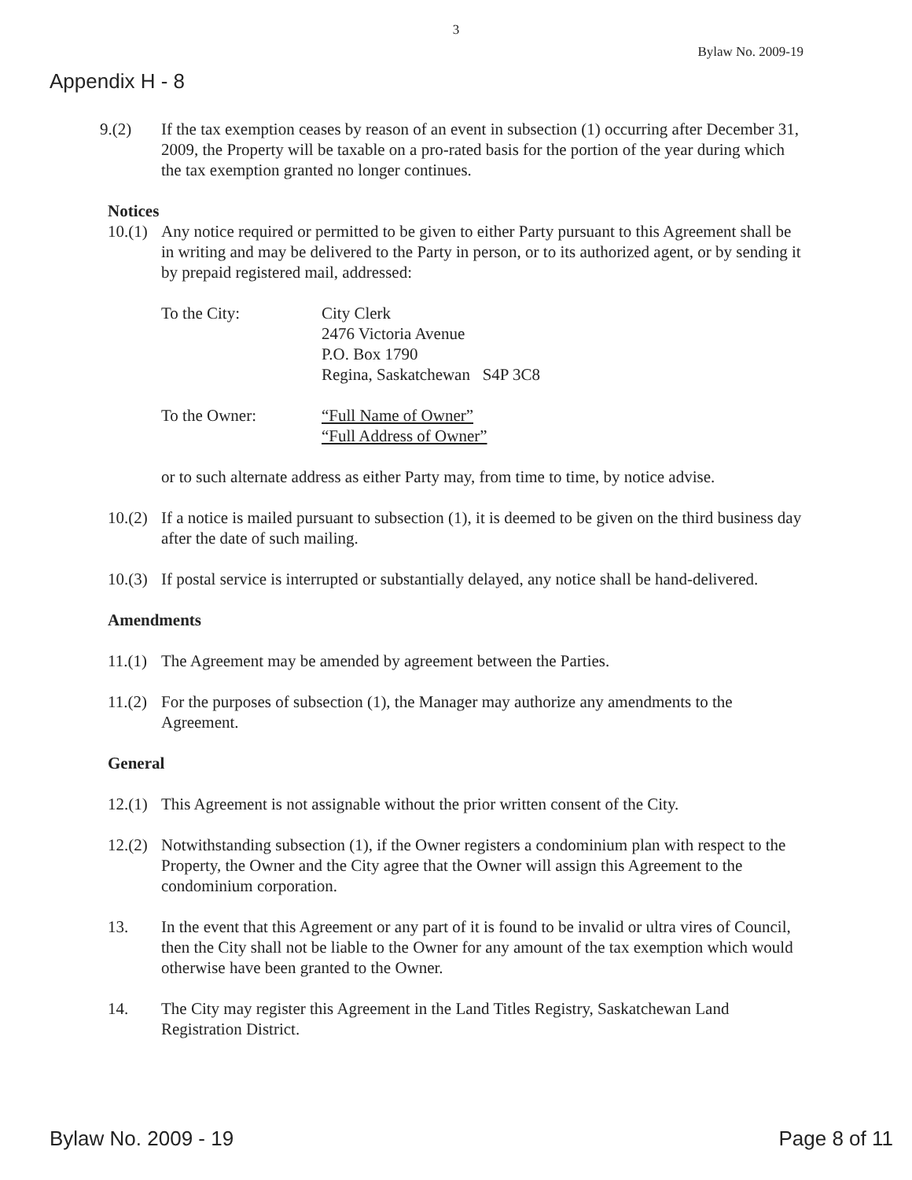3
Bylaw No. 2009-19
Appendix H - 8
9.(2) If the tax exemption ceases by reason of an event in subsection (1) occurring after December 31, 2009, the Property will be taxable on a pro-rated basis for the portion of the year during which the tax exemption granted no longer continues.
Notices
10.(1)
Any notice required or permitted to be given to either Party pursuant to this Agreement shall be in writing and may be delivered to the Party in person, or to its authorized agent, or by sending it by prepaid registered mail, addressed:
To the City: City Clerk
2476 Victoria Avenue
P.O. Box 1790
Regina, Saskatchewan S4P 3C8
To the Owner: “Full Name of Owner”
“Full Address of Owner”
or to such alternate address as either Party may, from time to time, by notice advise.
10.(2)
If a notice is mailed pursuant to subsection (1), it is deemed to be given on the third business day after the date of such mailing.
10.(3)
If postal service is interrupted or substantially delayed, any notice shall be hand-delivered.
Amendments
11.(1)
The Agreement may be amended by agreement between the Parties.
11.(2)
For the purposes of subsection (1), the Manager may authorize any amendments to the Agreement.
General
12.(1)
This Agreement is not assignable without the prior written consent of the City.
12.(2)
Notwithstanding subsection (1), if the Owner registers a condominium plan with respect to the Property, the Owner and the City agree that the Owner will assign this Agreement to the condominium corporation.
13. In the event that this Agreement or any part of it is found to be invalid or ultra vires of Council, then the City shall not be liable to the Owner for any amount of the tax exemption which would otherwise have been granted to the Owner.
14. The City may register this Agreement in the Land Titles Registry, Saskatchewan Land Registration District.
Bylaw No. 2009 - 19 Page 8 of 11